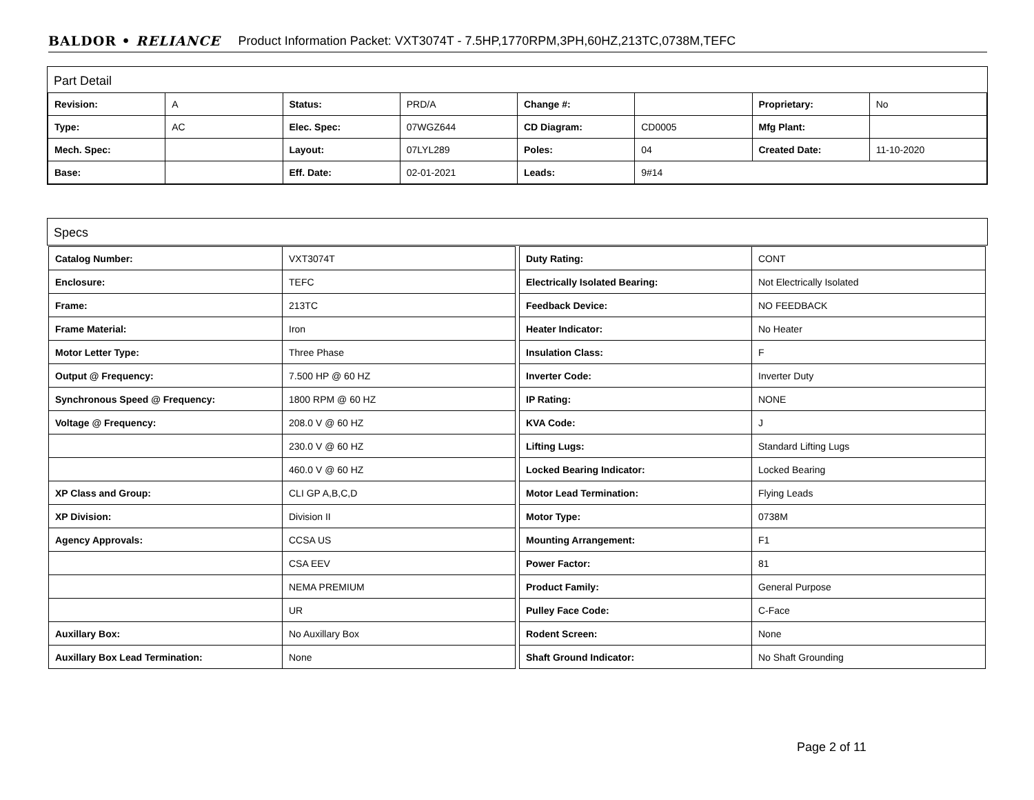BALDOR • RELIANCE Product Information Packet: VXT3074T - 7.5HP,1770RPM,3PH,60HZ,213TC,0738M,TEFC
Part Detail
| Revision: | A | Status: | PRD/A | Change #: | | Proprietary: | No |
| Type: | AC | Elec. Spec: | 07WGZ644 | CD Diagram: | CD0005 | Mfg Plant: | |
| Mech. Spec: | | Layout: | 07LYL289 | Poles: | 04 | Created Date: | 11-10-2020 |
| Base: | | Eff. Date: | 02-01-2021 | Leads: | 9#14 | | |
Specs
| Catalog Number: | VXT3074T |
| Enclosure: | TEFC |
| Frame: | 213TC |
| Frame Material: | Iron |
| Motor Letter Type: | Three Phase |
| Output @ Frequency: | 7.500 HP @ 60 HZ |
| Synchronous Speed @ Frequency: | 1800 RPM @ 60 HZ |
| Voltage @ Frequency: | 208.0 V @ 60 HZ |
| | 230.0 V @ 60 HZ |
| | 460.0 V @ 60 HZ |
| XP Class and Group: | CLI GP A,B,C,D |
| XP Division: | Division II |
| Agency Approvals: | CCSA US |
| | CSA EEV |
| | NEMA PREMIUM |
| | UR |
| Auxillary Box: | No Auxillary Box |
| Auxillary Box Lead Termination: | None |
| Duty Rating: | CONT |
| Electrically Isolated Bearing: | Not Electrically Isolated |
| Feedback Device: | NO FEEDBACK |
| Heater Indicator: | No Heater |
| Insulation Class: | F |
| Inverter Code: | Inverter Duty |
| IP Rating: | NONE |
| KVA Code: | J |
| Lifting Lugs: | Standard Lifting Lugs |
| Locked Bearing Indicator: | Locked Bearing |
| Motor Lead Termination: | Flying Leads |
| Motor Type: | 0738M |
| Mounting Arrangement: | F1 |
| Power Factor: | 81 |
| Product Family: | General Purpose |
| Pulley Face Code: | C-Face |
| Rodent Screen: | None |
| Shaft Ground Indicator: | No Shaft Grounding |
Page 2 of 11